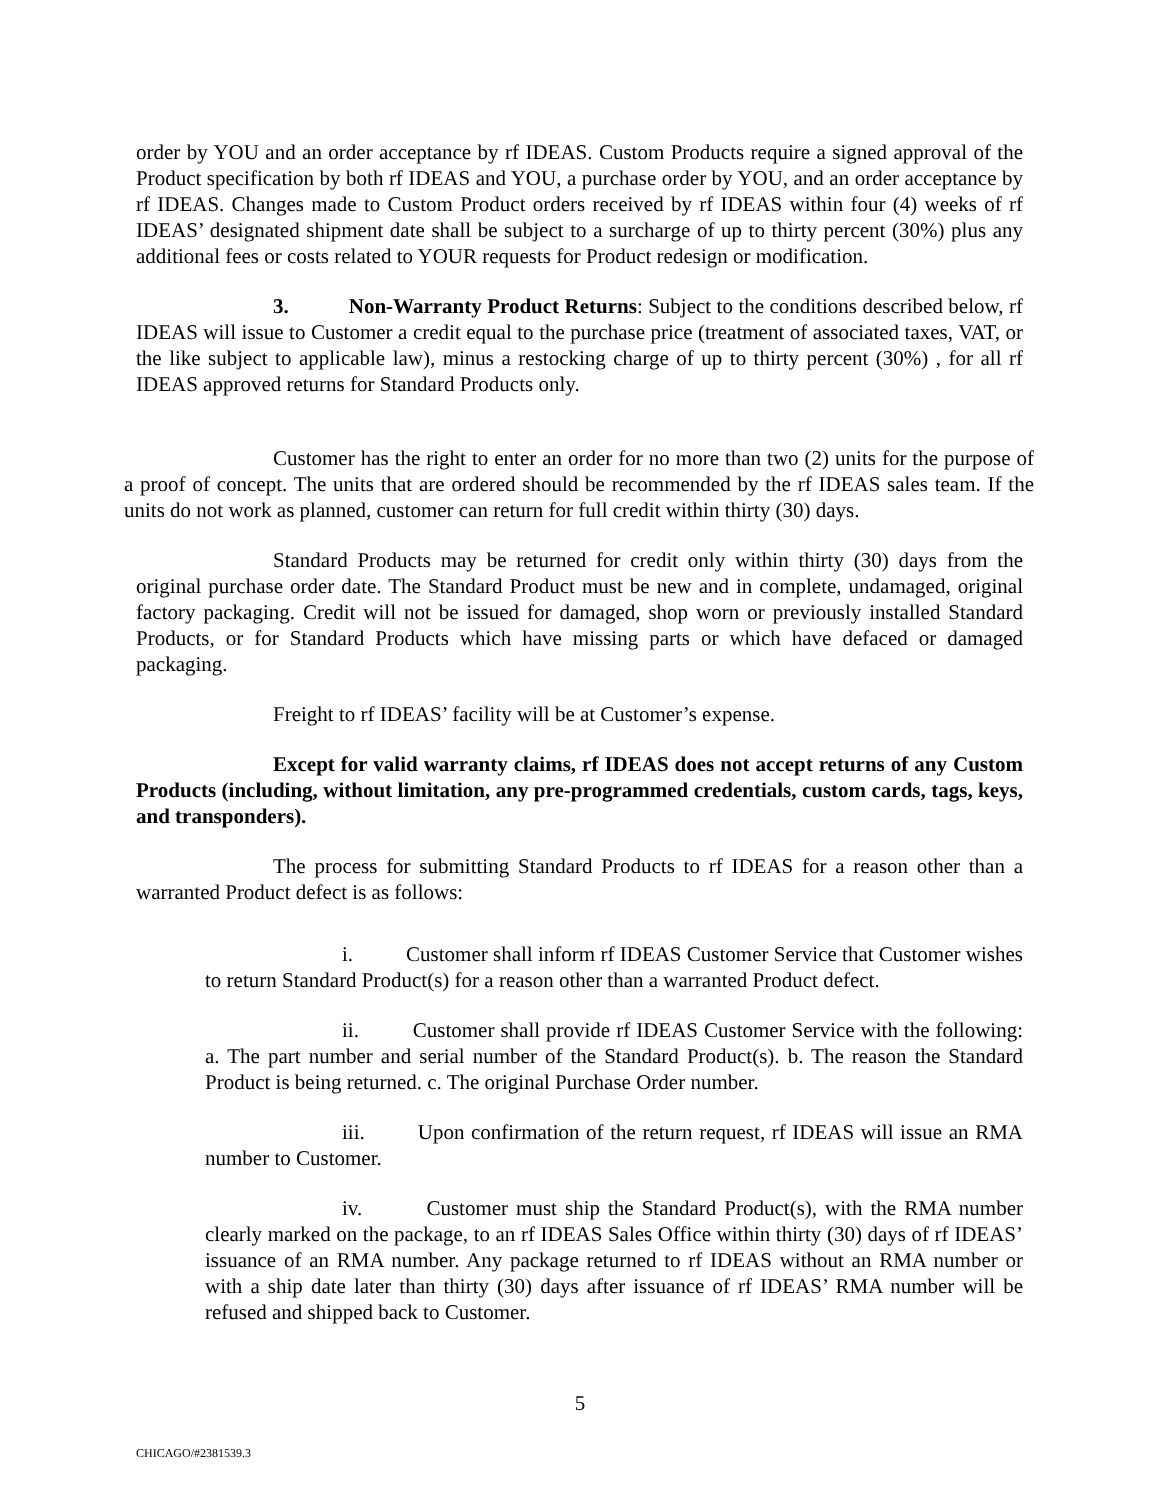order by YOU and an order acceptance by rf IDEAS. Custom Products require a signed approval of the Product specification by both rf IDEAS and YOU, a purchase order by YOU, and an order acceptance by rf IDEAS. Changes made to Custom Product orders received by rf IDEAS within four (4) weeks of rf IDEAS’ designated shipment date shall be subject to a surcharge of up to thirty percent (30%) plus any additional fees or costs related to YOUR requests for Product redesign or modification.
3. Non-Warranty Product Returns: Subject to the conditions described below, rf IDEAS will issue to Customer a credit equal to the purchase price (treatment of associated taxes, VAT, or the like subject to applicable law), minus a restocking charge of up to thirty percent (30%) , for all rf IDEAS approved returns for Standard Products only.
Customer has the right to enter an order for no more than two (2) units for the purpose of a proof of concept. The units that are ordered should be recommended by the rf IDEAS sales team. If the units do not work as planned, customer can return for full credit within thirty (30) days.
Standard Products may be returned for credit only within thirty (30) days from the original purchase order date. The Standard Product must be new and in complete, undamaged, original factory packaging. Credit will not be issued for damaged, shop worn or previously installed Standard Products, or for Standard Products which have missing parts or which have defaced or damaged packaging.
Freight to rf IDEAS’ facility will be at Customer’s expense.
Except for valid warranty claims, rf IDEAS does not accept returns of any Custom Products (including, without limitation, any pre-programmed credentials, custom cards, tags, keys, and transponders).
The process for submitting Standard Products to rf IDEAS for a reason other than a warranted Product defect is as follows:
i. Customer shall inform rf IDEAS Customer Service that Customer wishes to return Standard Product(s) for a reason other than a warranted Product defect.
ii. Customer shall provide rf IDEAS Customer Service with the following: a. The part number and serial number of the Standard Product(s). b. The reason the Standard Product is being returned. c. The original Purchase Order number.
iii. Upon confirmation of the return request, rf IDEAS will issue an RMA number to Customer.
iv. Customer must ship the Standard Product(s), with the RMA number clearly marked on the package, to an rf IDEAS Sales Office within thirty (30) days of rf IDEAS’ issuance of an RMA number. Any package returned to rf IDEAS without an RMA number or with a ship date later than thirty (30) days after issuance of rf IDEAS’ RMA number will be refused and shipped back to Customer.
5
CHICAGO/#2381539.3